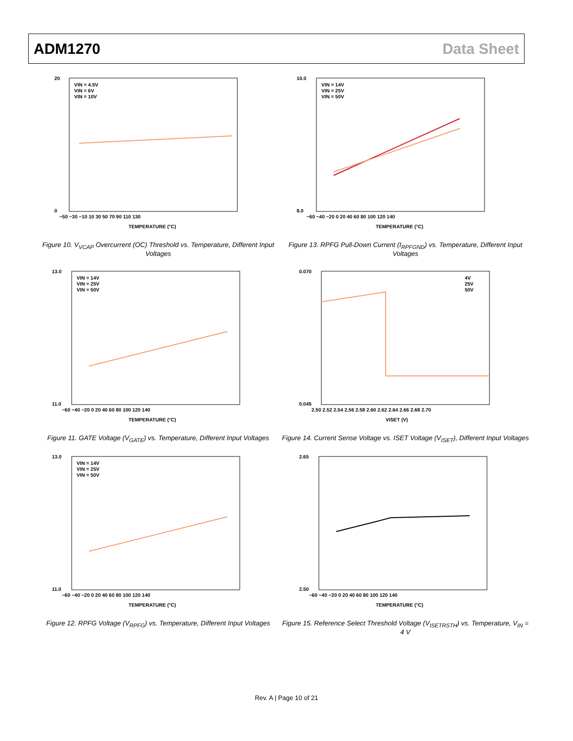ADM1270 Data Sheet
VIN = 4.5V
VIN = 6V
VIN = 10V
−50 −30 −10 10 30 50 70 90 110 130
TEMPERATURE (°C)
20
0
Figure 10. V<sub>VCAP</sub> Overcurrent (OC) Threshold vs. Temperature, Different Input Voltages
VIN = 14V
VIN = 25V
VIN = 50V
−60 −40 −20 0 20 40 60 80 100 120 140
TEMPERATURE (°C)
10.0
8.0
Figure 13. RPFG Pull-Down Current (I<sub>RPFGND</sub>) vs. Temperature, Different Input Voltages
VIN = 14V
VIN = 25V
VIN = 50V
−60 −40 −20 0 20 40 60 80 100 120 140
TEMPERATURE (°C)
13.0
11.0
Figure 11. GATE Voltage (V<sub>GATE</sub>) vs. Temperature, Different Input Voltages
4V
25V
50V
2.50 2.52 2.54 2.56 2.58 2.60 2.62 2.64 2.66 2.68 2.70
VISET (V)
0.070
0.045
Figure 14. Current Sense Voltage vs. ISET Voltage (V<sub>ISET</sub>), Different Input Voltages
VIN = 14V
VIN = 25V
VIN = 50V
−60 −40 −20 0 20 40 60 80 100 120 140
TEMPERATURE (°C)
13.0
11.0
Figure 12. RPFG Voltage (V<sub>RPFG</sub>) vs. Temperature, Different Input Voltages
−60 −40 −20 0 20 40 60 80 100 120 140
TEMPERATURE (°C)
2.65
2.50
Figure 15. Reference Select Threshold Voltage (V<sub>ISETRSTH</sub>) vs. Temperature, V<sub>IN</sub> = 4 V
Rev. A | Page 10 of 21